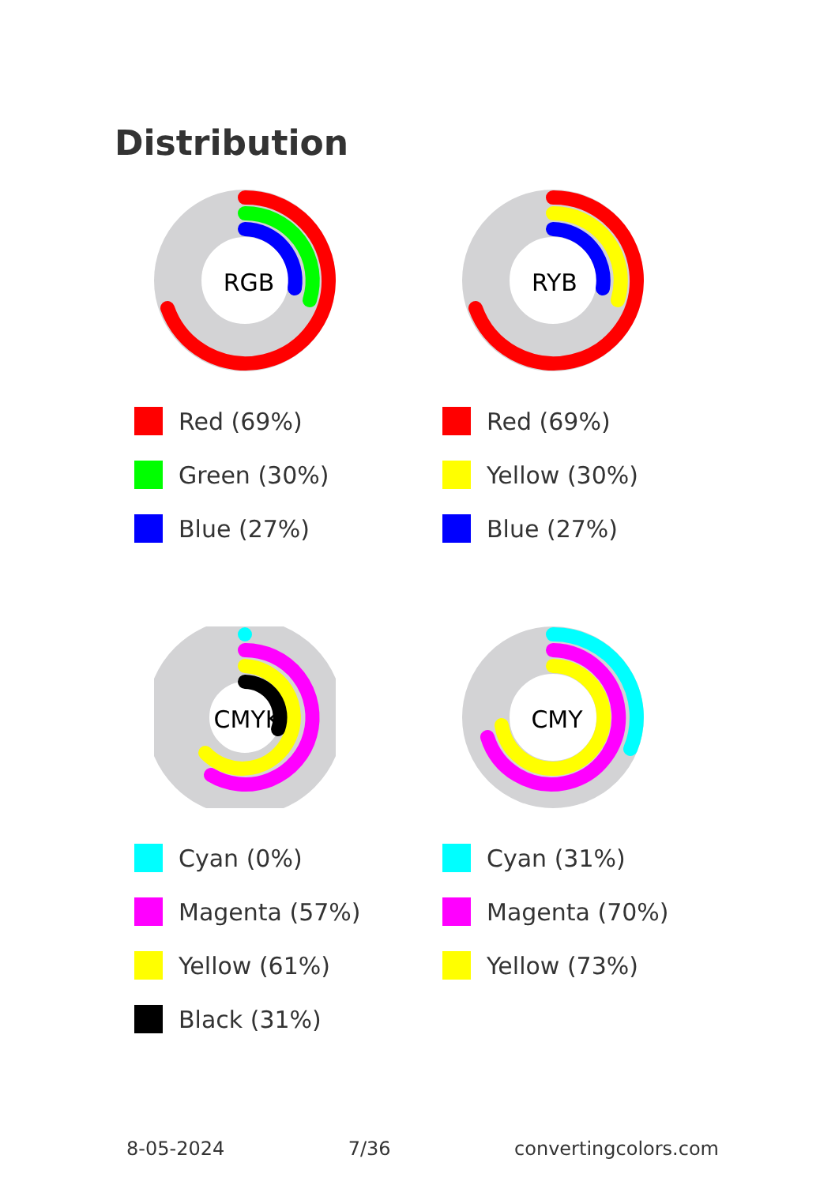Distribution
RGB
Red (69%)
Green (30%)
Blue (27%)
RYB
Red (69%)
Yellow (30%)
Blue (27%)
CMYK
Cyan (0%)
Magenta (57%)
Yellow (61%)
Black (31%)
CMY
Cyan (31%)
Magenta (70%)
Yellow (73%)
8-05-2024 7/36 convertingcolors.com